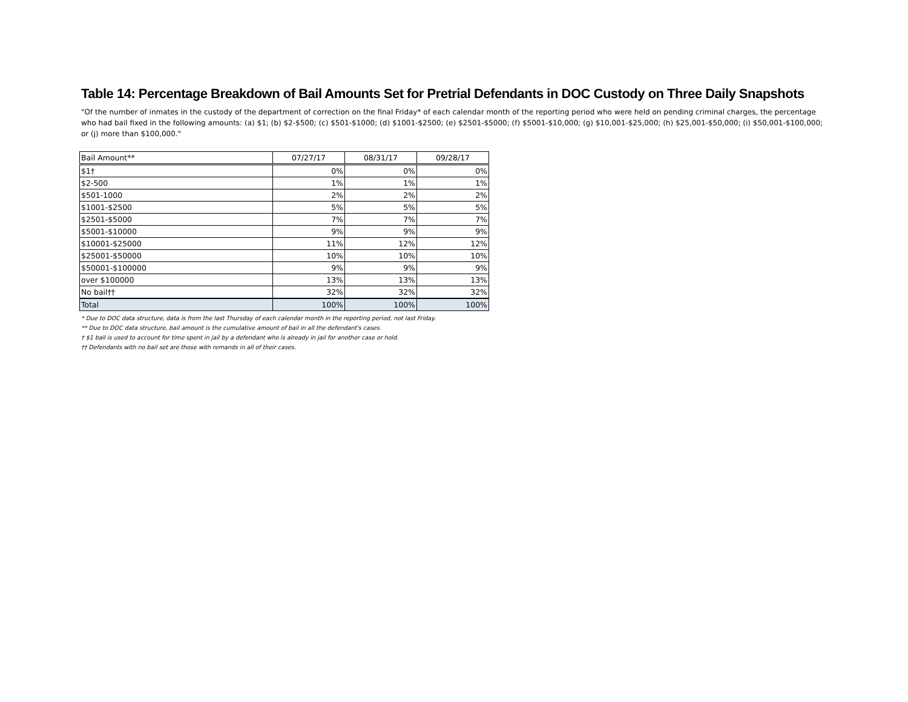Table 14: Percentage Breakdown of Bail Amounts Set for Pretrial Defendants in DOC Custody on Three Daily Snapshots
"Of the number of inmates in the custody of the department of correction on the final Friday* of each calendar month of the reporting period who were held on pending criminal charges, the percentage who had bail fixed in the following amounts: (a) $1; (b) $2-$500; (c) $501-$1000; (d) $1001-$2500; (e) $2501-$5000; (f) $5001-$10,000; (g) $10,001-$25,000; (h) $25,001-$50,000; (i) $50,001-$100,000; or (j) more than $100,000."
| Bail Amount** | 07/27/17 | 08/31/17 | 09/28/17 |
| --- | --- | --- | --- |
| $1† | 0% | 0% | 0% |
| $2-500 | 1% | 1% | 1% |
| $501-1000 | 2% | 2% | 2% |
| $1001-$2500 | 5% | 5% | 5% |
| $2501-$5000 | 7% | 7% | 7% |
| $5001-$10000 | 9% | 9% | 9% |
| $10001-$25000 | 11% | 12% | 12% |
| $25001-$50000 | 10% | 10% | 10% |
| $50001-$100000 | 9% | 9% | 9% |
| over $100000 | 13% | 13% | 13% |
| No bail†† | 32% | 32% | 32% |
| Total | 100% | 100% | 100% |
* Due to DOC data structure, data is from the last Thursday of each calendar month in the reporting period, not last Friday.
** Due to DOC data structure, bail amount is the cumulative amount of bail in all the defendant's cases.
† $1 bail is used to account for time spent in jail by a defendant who is already in jail for another case or hold.
†† Defendants with no bail set are those with remands in all of their cases.